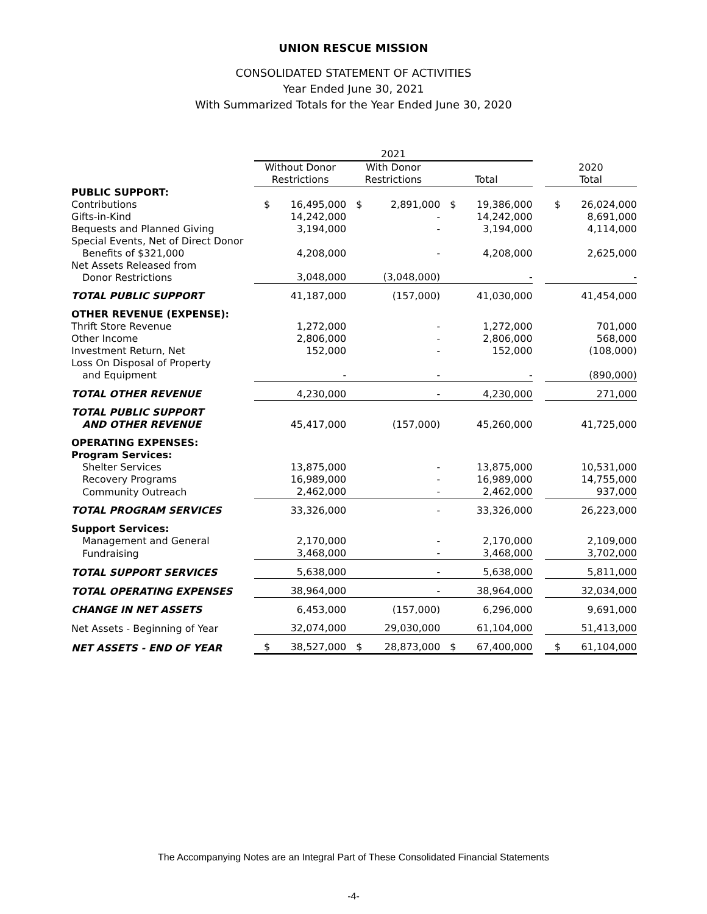UNION RESCUE MISSION
CONSOLIDATED STATEMENT OF ACTIVITIES
Year Ended June 30, 2021
With Summarized Totals for the Year Ended June 30, 2020
| | 2021 | | | | | | | | |
| --- | --- | --- | --- | --- | --- | --- | --- | --- | --- |
| | Without Donor Restrictions | | With Donor Restrictions | | Total | | | 2020 Total | |
| PUBLIC SUPPORT: | | | | | | | | | |
| Contributions | $ | 16,495,000 | $ | 2,891,000 | $ | 19,386,000 | | $ | 26,024,000 |
| Gifts-in-Kind | | 14,242,000 | | - | | 14,242,000 | | | 8,691,000 |
| Bequests and Planned Giving | | 3,194,000 | | - | | 3,194,000 | | | 4,114,000 |
| Special Events, Net of Direct Donor Benefits of $321,000 | | 4,208,000 | | - | | 4,208,000 | | | 2,625,000 |
| Net Assets Released from Donor Restrictions | | 3,048,000 | | (3,048,000) | | - | | | - |
| TOTAL PUBLIC SUPPORT | | 41,187,000 | | (157,000) | | 41,030,000 | | | 41,454,000 |
| OTHER REVENUE (EXPENSE): | | | | | | | | | |
| Thrift Store Revenue | | 1,272,000 | | - | | 1,272,000 | | | 701,000 |
| Other Income | | 2,806,000 | | - | | 2,806,000 | | | 568,000 |
| Investment Return, Net | | 152,000 | | - | | 152,000 | | | (108,000) |
| Loss On Disposal of Property and Equipment | | - | | - | | - | | | (890,000) |
| TOTAL OTHER REVENUE | | 4,230,000 | | - | | 4,230,000 | | | 271,000 |
| TOTAL PUBLIC SUPPORT AND OTHER REVENUE | | 45,417,000 | | (157,000) | | 45,260,000 | | | 41,725,000 |
| OPERATING EXPENSES: Program Services: | | | | | | | | | |
| Shelter Services | | 13,875,000 | | - | | 13,875,000 | | | 10,531,000 |
| Recovery Programs | | 16,989,000 | | - | | 16,989,000 | | | 14,755,000 |
| Community Outreach | | 2,462,000 | | - | | 2,462,000 | | | 937,000 |
| TOTAL PROGRAM SERVICES | | 33,326,000 | | - | | 33,326,000 | | | 26,223,000 |
| Support Services: | | | | | | | | | |
| Management and General | | 2,170,000 | | - | | 2,170,000 | | | 2,109,000 |
| Fundraising | | 3,468,000 | | - | | 3,468,000 | | | 3,702,000 |
| TOTAL SUPPORT SERVICES | | 5,638,000 | | - | | 5,638,000 | | | 5,811,000 |
| TOTAL OPERATING EXPENSES | | 38,964,000 | | - | | 38,964,000 | | | 32,034,000 |
| CHANGE IN NET ASSETS | | 6,453,000 | | (157,000) | | 6,296,000 | | | 9,691,000 |
| Net Assets - Beginning of Year | | 32,074,000 | | 29,030,000 | | 61,104,000 | | | 51,413,000 |
| NET ASSETS - END OF YEAR | $ | 38,527,000 | $ | 28,873,000 | $ | 67,400,000 | | $ | 61,104,000 |
The Accompanying Notes are an Integral Part of These Consolidated Financial Statements
-4-